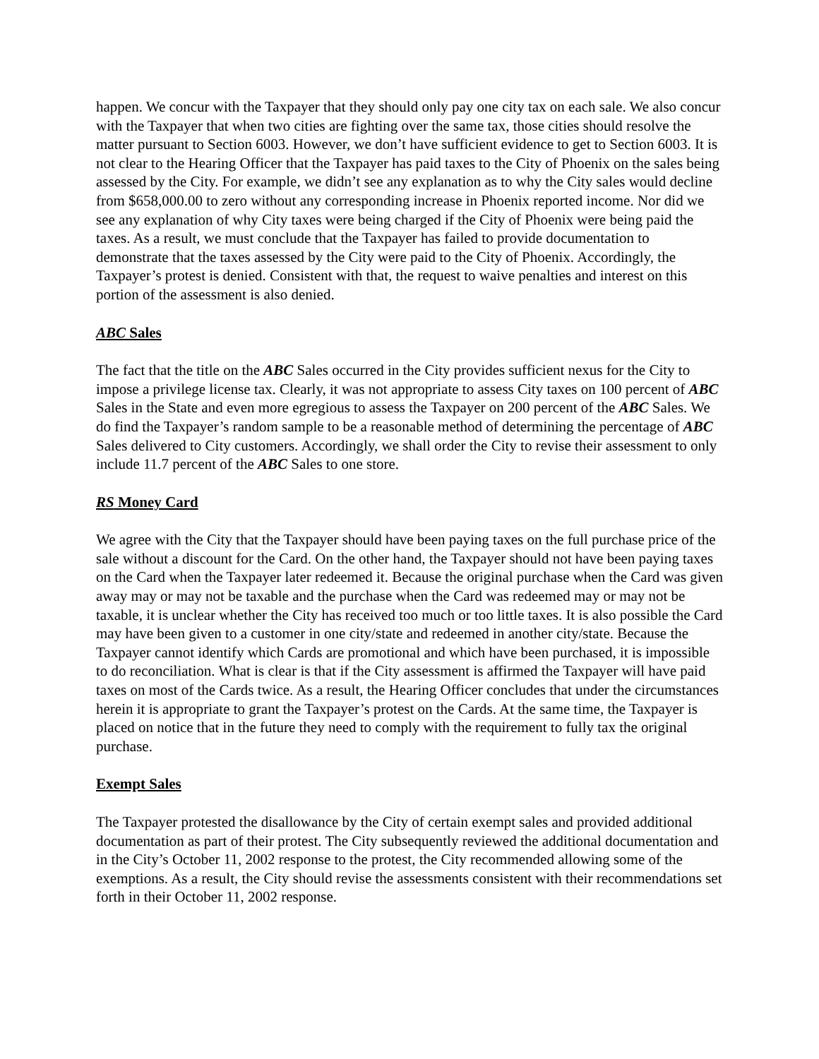happen. We concur with the Taxpayer that they should only pay one city tax on each sale. We also concur with the Taxpayer that when two cities are fighting over the same tax, those cities should resolve the matter pursuant to Section 6003. However, we don’t have sufficient evidence to get to Section 6003. It is not clear to the Hearing Officer that the Taxpayer has paid taxes to the City of Phoenix on the sales being assessed by the City. For example, we didn’t see any explanation as to why the City sales would decline from $658,000.00 to zero without any corresponding increase in Phoenix reported income. Nor did we see any explanation of why City taxes were being charged if the City of Phoenix were being paid the taxes. As a result, we must conclude that the Taxpayer has failed to provide documentation to demonstrate that the taxes assessed by the City were paid to the City of Phoenix. Accordingly, the Taxpayer’s protest is denied. Consistent with that, the request to waive penalties and interest on this portion of the assessment is also denied.
ABC Sales
The fact that the title on the ABC Sales occurred in the City provides sufficient nexus for the City to impose a privilege license tax. Clearly, it was not appropriate to assess City taxes on 100 percent of ABC Sales in the State and even more egregious to assess the Taxpayer on 200 percent of the ABC Sales. We do find the Taxpayer’s random sample to be a reasonable method of determining the percentage of ABC Sales delivered to City customers. Accordingly, we shall order the City to revise their assessment to only include 11.7 percent of the ABC Sales to one store.
RS Money Card
We agree with the City that the Taxpayer should have been paying taxes on the full purchase price of the sale without a discount for the Card. On the other hand, the Taxpayer should not have been paying taxes on the Card when the Taxpayer later redeemed it. Because the original purchase when the Card was given away may or may not be taxable and the purchase when the Card was redeemed may or may not be taxable, it is unclear whether the City has received too much or too little taxes. It is also possible the Card may have been given to a customer in one city/state and redeemed in another city/state. Because the Taxpayer cannot identify which Cards are promotional and which have been purchased, it is impossible to do reconciliation. What is clear is that if the City assessment is affirmed the Taxpayer will have paid taxes on most of the Cards twice. As a result, the Hearing Officer concludes that under the circumstances herein it is appropriate to grant the Taxpayer’s protest on the Cards. At the same time, the Taxpayer is placed on notice that in the future they need to comply with the requirement to fully tax the original purchase.
Exempt Sales
The Taxpayer protested the disallowance by the City of certain exempt sales and provided additional documentation as part of their protest. The City subsequently reviewed the additional documentation and in the City’s October 11, 2002 response to the protest, the City recommended allowing some of the exemptions. As a result, the City should revise the assessments consistent with their recommendations set forth in their October 11, 2002 response.